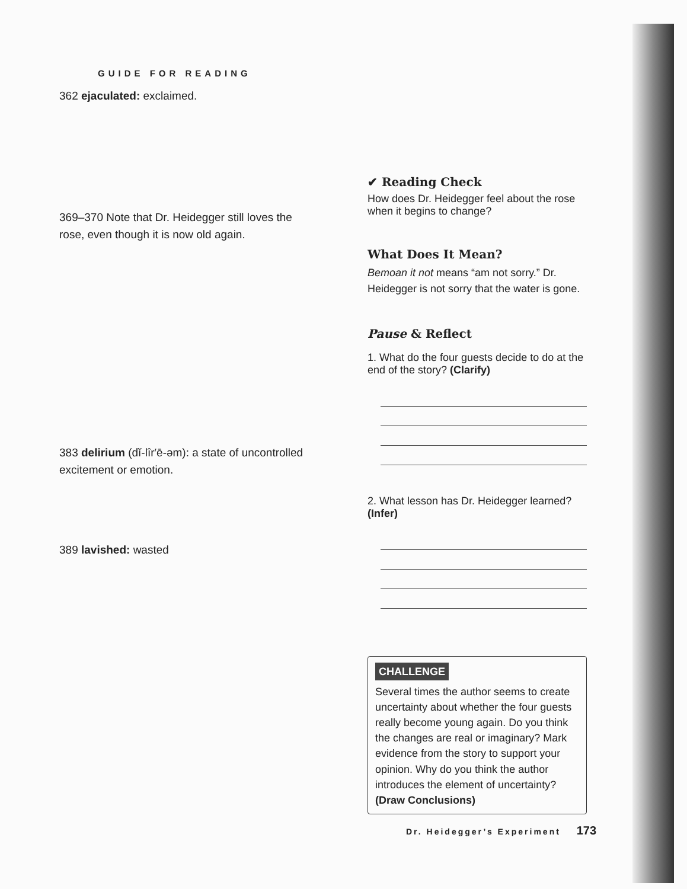GUIDE FOR READING
362 ejaculated: exclaimed.
369–370 Note that Dr. Heidegger still loves the rose, even though it is now old again.
383 delirium (dĭ-lîr′ē-əm): a state of uncontrolled excitement or emotion.
389 lavished: wasted
✔ Reading Check
How does Dr. Heidegger feel about the rose when it begins to change?
What Does It Mean?
Bemoan it not means “am not sorry.” Dr. Heidegger is not sorry that the water is gone.
Pause & Reflect
1. What do the four guests decide to do at the end of the story? (Clarify)
2. What lesson has Dr. Heidegger learned? (Infer)
CHALLENGE
Several times the author seems to create uncertainty about whether the four guests really become young again. Do you think the changes are real or imaginary? Mark evidence from the story to support your opinion. Why do you think the author introduces the element of uncertainty? (Draw Conclusions)
Dr. Heidegger’s Experiment 173